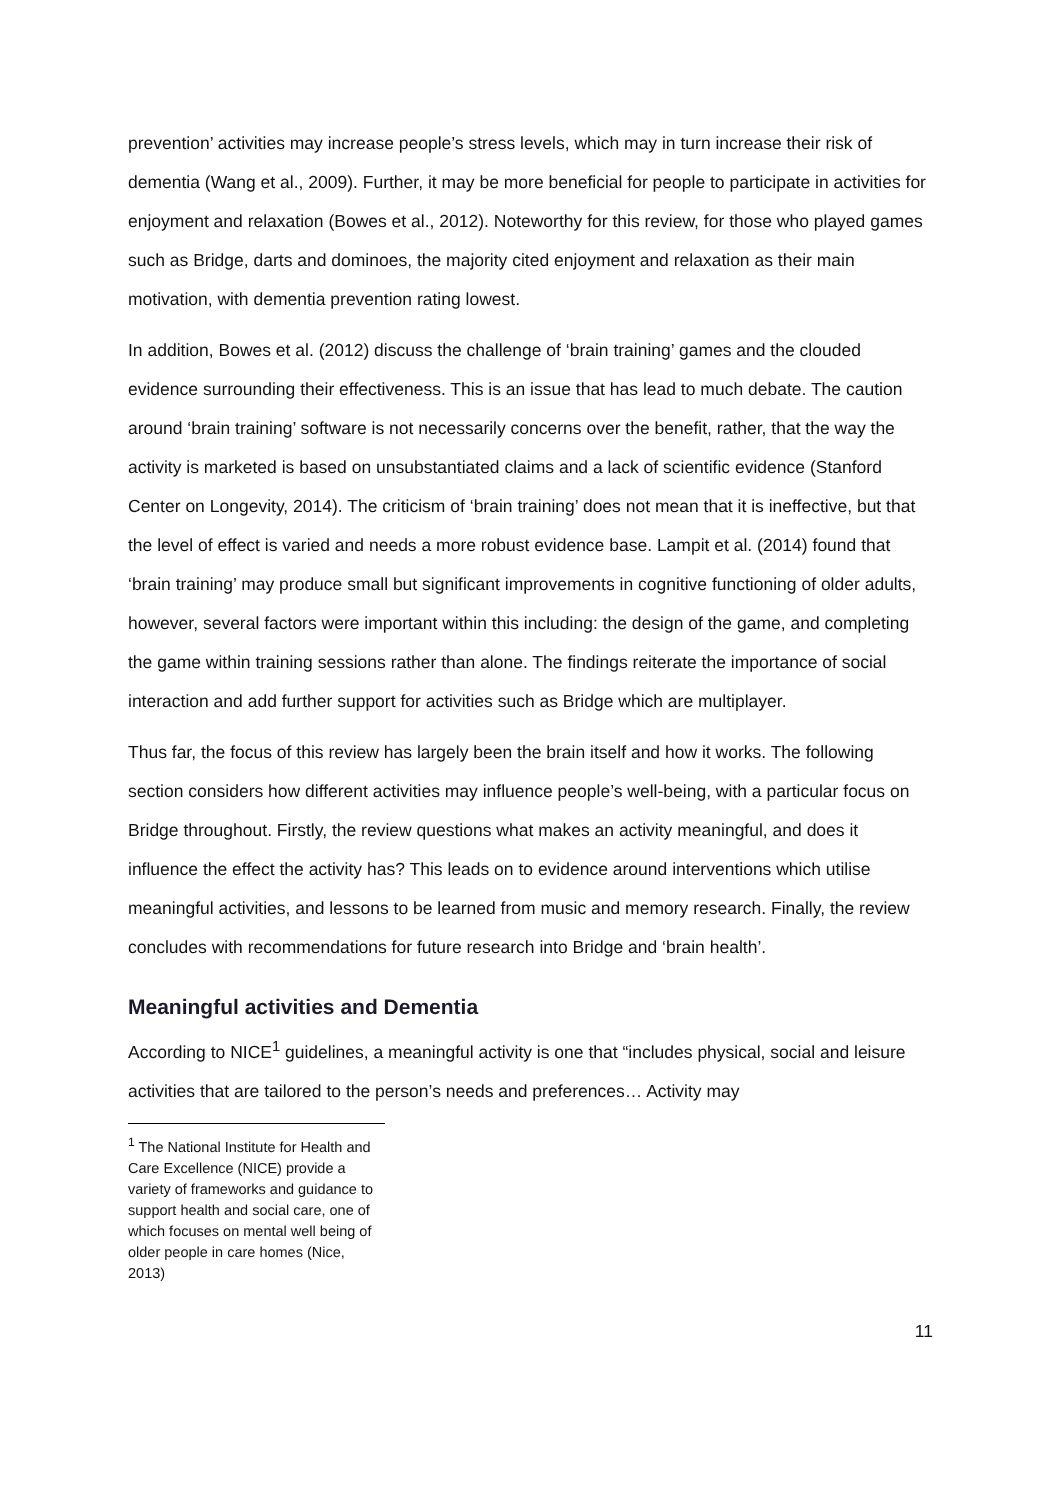prevention’ activities may increase people’s stress levels, which may in turn increase their risk of dementia (Wang et al., 2009). Further, it may be more beneficial for people to participate in activities for enjoyment and relaxation (Bowes et al., 2012). Noteworthy for this review, for those who played games such as Bridge, darts and dominoes, the majority cited enjoyment and relaxation as their main motivation, with dementia prevention rating lowest.
In addition, Bowes et al. (2012) discuss the challenge of ‘brain training’ games and the clouded evidence surrounding their effectiveness. This is an issue that has lead to much debate. The caution around ‘brain training’ software is not necessarily concerns over the benefit, rather, that the way the activity is marketed is based on unsubstantiated claims and a lack of scientific evidence (Stanford Center on Longevity, 2014). The criticism of ‘brain training’ does not mean that it is ineffective, but that the level of effect is varied and needs a more robust evidence base. Lampit et al. (2014) found that ‘brain training’ may produce small but significant improvements in cognitive functioning of older adults, however, several factors were important within this including: the design of the game, and completing the game within training sessions rather than alone. The findings reiterate the importance of social interaction and add further support for activities such as Bridge which are multiplayer.
Thus far, the focus of this review has largely been the brain itself and how it works. The following section considers how different activities may influence people’s well-being, with a particular focus on Bridge throughout. Firstly, the review questions what makes an activity meaningful, and does it influence the effect the activity has? This leads on to evidence around interventions which utilise meaningful activities, and lessons to be learned from music and memory research. Finally, the review concludes with recommendations for future research into Bridge and ‘brain health’.
Meaningful activities and Dementia
According to NICE<sup>1</sup> guidelines, a meaningful activity is one that “includes physical, social and leisure activities that are tailored to the person’s needs and preferences… Activity may
<sup>1</sup> The National Institute for Health and Care Excellence (NICE) provide a variety of frameworks and guidance to support health and social care, one of which focuses on mental well being of older people in care homes (Nice, 2013)
11